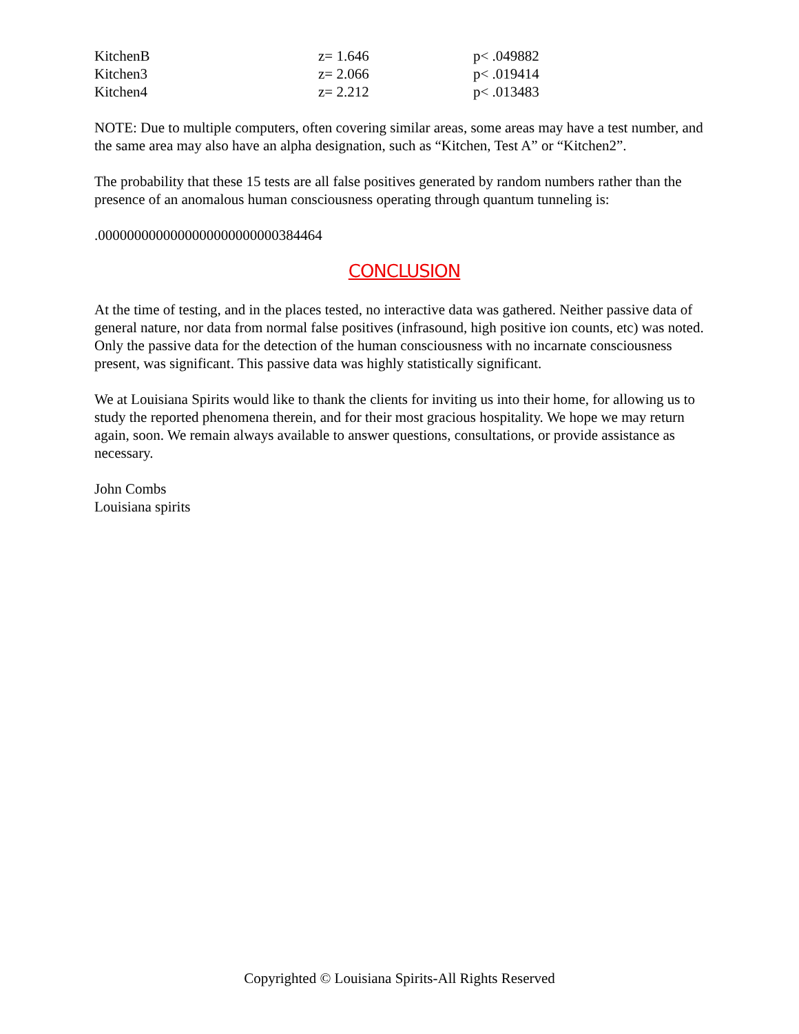| KitchenB | z= 1.646 | p< .049882 |
| Kitchen3 | z= 2.066 | p< .019414 |
| Kitchen4 | z= 2.212 | p< .013483 |
NOTE: Due to multiple computers, often covering similar areas, some areas may have a test number, and the same area may also have an alpha designation, such as “Kitchen, Test A” or “Kitchen2”.
The probability that these 15 tests are all false positives generated by random numbers rather than the presence of an anomalous human consciousness operating through quantum tunneling is:
.0000000000000000000000000384464
CONCLUSION
At the time of testing, and in the places tested, no interactive data was gathered. Neither passive data of general nature, nor data from normal false positives (infrasound, high positive ion counts, etc) was noted. Only the passive data for the detection of the human consciousness with no incarnate consciousness present, was significant. This passive data was highly statistically significant.
We at Louisiana Spirits would like to thank the clients for inviting us into their home, for allowing us to study the reported phenomena therein, and for their most gracious hospitality. We hope we may return again, soon. We remain always available to answer questions, consultations, or provide assistance as necessary.
John Combs
Louisiana spirits
Copyrighted © Louisiana Spirits-All Rights Reserved